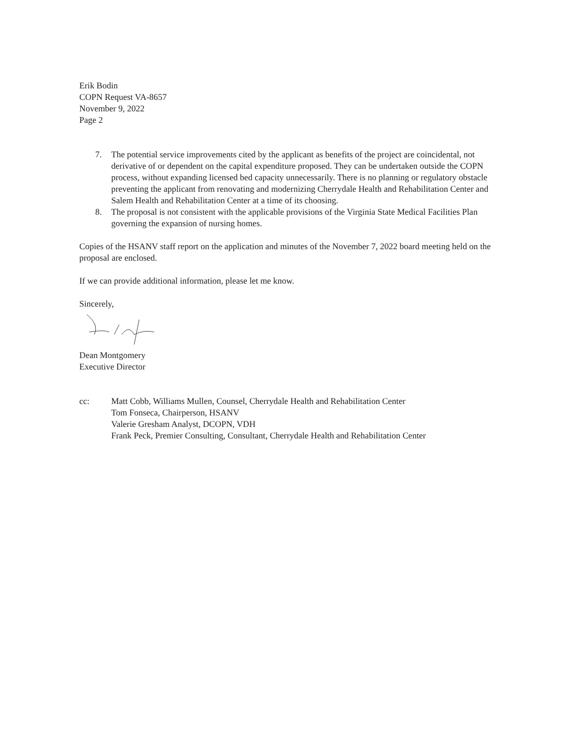Erik Bodin
COPN Request VA-8657
November 9, 2022
Page 2
7. The potential service improvements cited by the applicant as benefits of the project are coincidental, not derivative of or dependent on the capital expenditure proposed. They can be undertaken outside the COPN process, without expanding licensed bed capacity unnecessarily. There is no planning or regulatory obstacle preventing the applicant from renovating and modernizing Cherrydale Health and Rehabilitation Center and Salem Health and Rehabilitation Center at a time of its choosing.
8. The proposal is not consistent with the applicable provisions of the Virginia State Medical Facilities Plan governing the expansion of nursing homes.
Copies of the HSANV staff report on the application and minutes of the November 7, 2022 board meeting held on the proposal are enclosed.
If we can provide additional information, please let me know.
Sincerely,
Dean Montgomery
Executive Director
cc: Matt Cobb, Williams Mullen, Counsel, Cherrydale Health and Rehabilitation Center
Tom Fonseca, Chairperson, HSANV
Valerie Gresham Analyst, DCOPN, VDH
Frank Peck, Premier Consulting, Consultant, Cherrydale Health and Rehabilitation Center